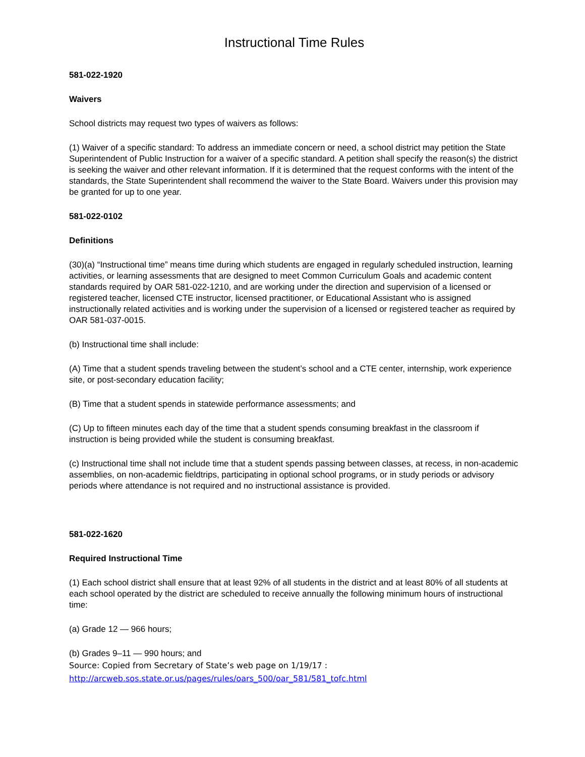Instructional Time Rules
581-022-1920
Waivers
School districts may request two types of waivers as follows:
(1) Waiver of a specific standard: To address an immediate concern or need, a school district may petition the State Superintendent of Public Instruction for a waiver of a specific standard. A petition shall specify the reason(s) the district is seeking the waiver and other relevant information. If it is determined that the request conforms with the intent of the standards, the State Superintendent shall recommend the waiver to the State Board. Waivers under this provision may be granted for up to one year.
581-022-0102
Definitions
(30)(a) “Instructional time” means time during which students are engaged in regularly scheduled instruction, learning activities, or learning assessments that are designed to meet Common Curriculum Goals and academic content standards required by OAR 581-022-1210, and are working under the direction and supervision of a licensed or registered teacher, licensed CTE instructor, licensed practitioner, or Educational Assistant who is assigned instructionally related activities and is working under the supervision of a licensed or registered teacher as required by OAR 581-037-0015.
(b) Instructional time shall include:
(A) Time that a student spends traveling between the student’s school and a CTE center, internship, work experience site, or post-secondary education facility;
(B) Time that a student spends in statewide performance assessments; and
(C) Up to fifteen minutes each day of the time that a student spends consuming breakfast in the classroom if instruction is being provided while the student is consuming breakfast.
(c) Instructional time shall not include time that a student spends passing between classes, at recess, in non-academic assemblies, on non-academic fieldtrips, participating in optional school programs, or in study periods or advisory periods where attendance is not required and no instructional assistance is provided.
581-022-1620
Required Instructional Time
(1) Each school district shall ensure that at least 92% of all students in the district and at least 80% of all students at each school operated by the district are scheduled to receive annually the following minimum hours of instructional time:
(a) Grade 12 — 966 hours;
(b) Grades 9–11 — 990 hours; and
Source: Copied from Secretary of State’s web page on 1/19/17 :
http://arcweb.sos.state.or.us/pages/rules/oars_500/oar_581/581_tofc.html